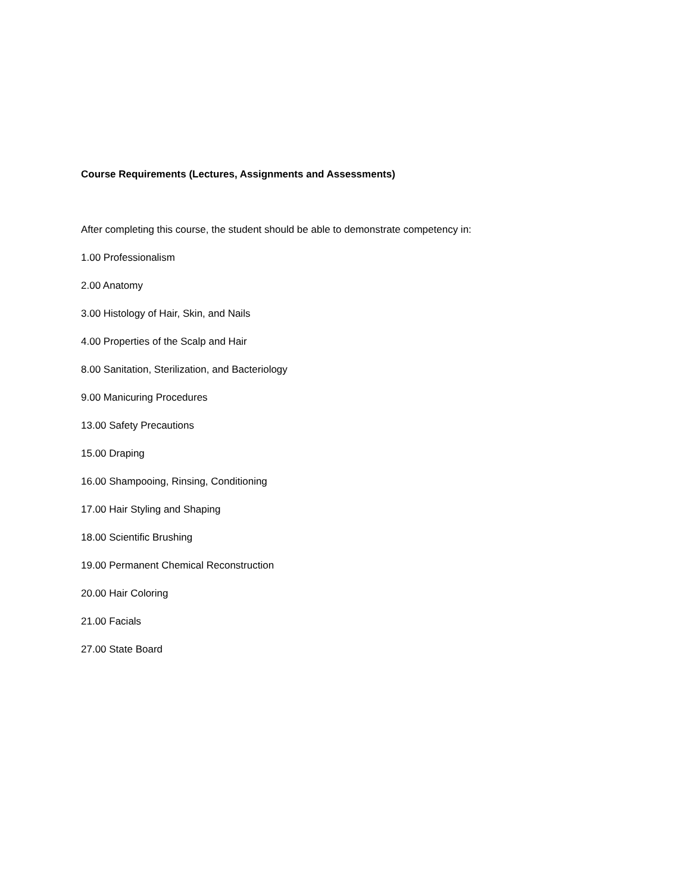Course Requirements (Lectures, Assignments and Assessments)
After completing this course, the student should be able to demonstrate competency in:
1.00 Professionalism
2.00 Anatomy
3.00 Histology of Hair, Skin, and Nails
4.00 Properties of the Scalp and Hair
8.00 Sanitation, Sterilization, and Bacteriology
9.00 Manicuring Procedures
13.00 Safety Precautions
15.00 Draping
16.00 Shampooing, Rinsing, Conditioning
17.00 Hair Styling and Shaping
18.00 Scientific Brushing
19.00 Permanent Chemical Reconstruction
20.00 Hair Coloring
21.00 Facials
27.00 State Board